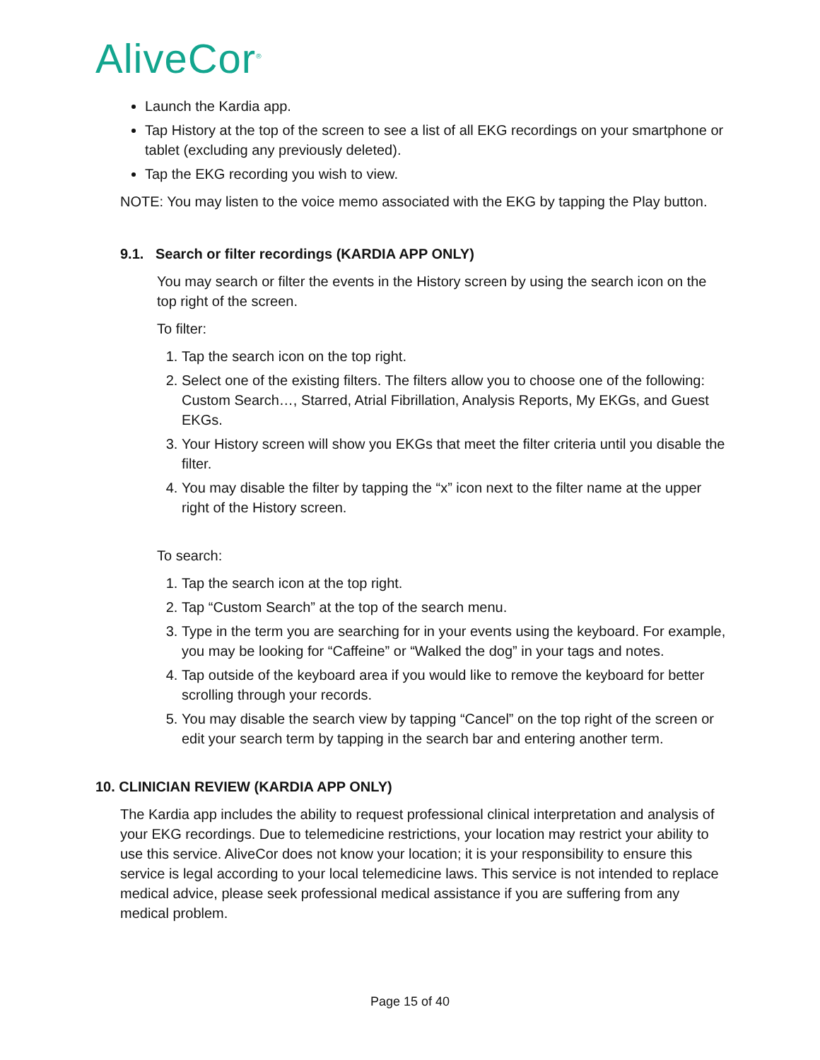AliveCor<sup>®</sup>
Launch the Kardia app.
Tap History at the top of the screen to see a list of all EKG recordings on your smartphone or tablet (excluding any previously deleted).
Tap the EKG recording you wish to view.
NOTE: You may listen to the voice memo associated with the EKG by tapping the Play button.
9.1. Search or filter recordings (KARDIA APP ONLY)
You may search or filter the events in the History screen by using the search icon on the top right of the screen.
To filter:
1. Tap the search icon on the top right.
2. Select one of the existing filters. The filters allow you to choose one of the following: Custom Search…, Starred, Atrial Fibrillation, Analysis Reports, My EKGs, and Guest EKGs.
3. Your History screen will show you EKGs that meet the filter criteria until you disable the filter.
4. You may disable the filter by tapping the “x” icon next to the filter name at the upper right of the History screen.
To search:
1. Tap the search icon at the top right.
2. Tap “Custom Search” at the top of the search menu.
3. Type in the term you are searching for in your events using the keyboard. For example, you may be looking for “Caffeine” or “Walked the dog” in your tags and notes.
4. Tap outside of the keyboard area if you would like to remove the keyboard for better scrolling through your records.
5. You may disable the search view by tapping “Cancel” on the top right of the screen or edit your search term by tapping in the search bar and entering another term.
10. CLINICIAN REVIEW (KARDIA APP ONLY)
The Kardia app includes the ability to request professional clinical interpretation and analysis of your EKG recordings. Due to telemedicine restrictions, your location may restrict your ability to use this service. AliveCor does not know your location; it is your responsibility to ensure this service is legal according to your local telemedicine laws. This service is not intended to replace medical advice, please seek professional medical assistance if you are suffering from any medical problem.
Page 15 of 40